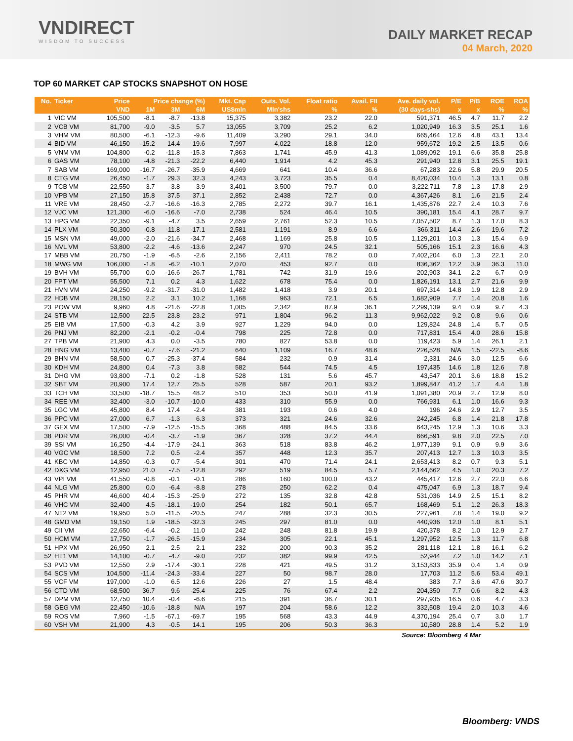VNDIRECT
WISDOM TO SUCCESS
DAILY MARKET RECAP
04 March, 2020
TOP 60 MARKET CAP STOCKS SNAPSHOT ON HOSE
| No. | Ticker | Price | Price change (%) | | | Mkt. Cap | Outs. Vol. | Float ratio | Avail. FII | Ave. daily vol. | P/E | P/B | ROE | ROA |
| --- | --- | --- | --- | --- | --- | --- | --- | --- | --- | --- | --- | --- | --- | --- |
| | | VND | 1M | 3M | 6M | US$mln | Mln'shs | % | % | (30 days-shs) | x | x | % | % |
| 1 | VIC VM | 105,500 | -8.1 | -8.7 | -13.8 | 15,375 | 3,382 | 23.2 | 22.0 | 591,371 | 46.5 | 4.7 | 11.7 | 2.2 |
| 2 | VCB VM | 81,700 | -9.0 | -3.5 | 5.7 | 13,055 | 3,709 | 25.2 | 6.2 | 1,020,949 | 16.3 | 3.5 | 25.1 | 1.6 |
| 3 | VHM VM | 80,500 | -6.1 | -12.3 | -9.6 | 11,409 | 3,290 | 29.1 | 34.0 | 665,464 | 12.6 | 4.8 | 43.1 | 13.4 |
| 4 | BID VM | 46,150 | -15.2 | 14.4 | 19.6 | 7,997 | 4,022 | 18.8 | 12.0 | 959,672 | 19.2 | 2.5 | 13.5 | 0.6 |
| 5 | VNM VM | 104,800 | -0.2 | -11.8 | -15.3 | 7,863 | 1,741 | 45.9 | 41.3 | 1,089,092 | 19.1 | 6.6 | 35.8 | 25.8 |
| 6 | GAS VM | 78,100 | -4.8 | -21.3 | -22.2 | 6,440 | 1,914 | 4.2 | 45.3 | 291,940 | 12.8 | 3.1 | 25.5 | 19.1 |
| 7 | SAB VM | 169,000 | -16.7 | -26.7 | -35.9 | 4,669 | 641 | 10.4 | 36.6 | 67,283 | 22.6 | 5.8 | 29.9 | 20.5 |
| 8 | CTG VM | 26,450 | -1.7 | 29.3 | 32.3 | 4,243 | 3,723 | 35.5 | 0.4 | 8,420,034 | 10.4 | 1.3 | 13.1 | 0.8 |
| 9 | TCB VM | 22,550 | 3.7 | -3.8 | 3.9 | 3,401 | 3,500 | 79.7 | 0.0 | 3,222,711 | 7.8 | 1.3 | 17.8 | 2.9 |
| 10 | VPB VM | 27,150 | 15.8 | 37.5 | 37.1 | 2,852 | 2,438 | 72.7 | 0.0 | 4,367,426 | 8.1 | 1.6 | 21.5 | 2.4 |
| 11 | VRE VM | 28,450 | -2.7 | -16.6 | -16.3 | 2,785 | 2,272 | 39.7 | 16.1 | 1,435,876 | 22.7 | 2.4 | 10.3 | 7.6 |
| 12 | VJC VM | 121,300 | -6.0 | -16.6 | -7.0 | 2,738 | 524 | 46.4 | 10.5 | 390,181 | 15.4 | 4.1 | 28.7 | 9.7 |
| 13 | HPG VM | 22,350 | -9.1 | -4.7 | 3.5 | 2,659 | 2,761 | 52.3 | 10.5 | 7,057,502 | 8.7 | 1.3 | 17.0 | 8.3 |
| 14 | PLX VM | 50,300 | -0.8 | -11.8 | -17.1 | 2,581 | 1,191 | 8.9 | 6.6 | 366,311 | 14.4 | 2.6 | 19.6 | 7.2 |
| 15 | MSN VM | 49,000 | -2.0 | -21.6 | -34.7 | 2,468 | 1,169 | 25.8 | 10.5 | 1,129,201 | 10.3 | 1.3 | 15.4 | 6.9 |
| 16 | NVL VM | 53,800 | -2.2 | -4.6 | -13.6 | 2,247 | 970 | 24.5 | 32.1 | 505,166 | 15.1 | 2.3 | 16.6 | 4.3 |
| 17 | MBB VM | 20,750 | -1.9 | -6.5 | -2.6 | 2,156 | 2,411 | 78.2 | 0.0 | 7,402,204 | 6.0 | 1.3 | 22.1 | 2.0 |
| 18 | MWG VM | 106,000 | -1.8 | -6.2 | -10.1 | 2,070 | 453 | 92.7 | 0.0 | 836,362 | 12.2 | 3.9 | 36.3 | 11.0 |
| 19 | BVH VM | 55,700 | 0.0 | -16.6 | -26.7 | 1,781 | 742 | 31.9 | 19.6 | 202,903 | 34.1 | 2.2 | 6.7 | 0.9 |
| 20 | FPT VM | 55,500 | 7.1 | 0.2 | 4.3 | 1,622 | 678 | 75.4 | 0.0 | 1,826,191 | 13.1 | 2.7 | 21.6 | 9.9 |
| 21 | HVN VM | 24,250 | -9.2 | -31.7 | -31.0 | 1,482 | 1,418 | 3.9 | 20.1 | 697,314 | 14.8 | 1.9 | 12.8 | 2.9 |
| 22 | HDB VM | 28,150 | 2.2 | 3.1 | 10.2 | 1,168 | 963 | 72.1 | 6.5 | 1,682,909 | 7.7 | 1.4 | 20.8 | 1.6 |
| 23 | POW VM | 9,960 | 4.8 | -21.6 | -22.8 | 1,005 | 2,342 | 87.9 | 36.1 | 2,299,139 | 9.4 | 0.9 | 9.7 | 4.3 |
| 24 | STB VM | 12,500 | 22.5 | 23.8 | 23.2 | 971 | 1,804 | 96.2 | 11.3 | 9,962,022 | 9.2 | 0.8 | 9.6 | 0.6 |
| 25 | EIB VM | 17,500 | -0.3 | 4.2 | 3.9 | 927 | 1,229 | 94.0 | 0.0 | 129,824 | 24.8 | 1.4 | 5.7 | 0.5 |
| 26 | PNJ VM | 82,200 | -2.1 | -0.2 | -0.4 | 798 | 225 | 72.8 | 0.0 | 717,831 | 15.4 | 4.0 | 28.6 | 15.8 |
| 27 | TPB VM | 21,900 | 4.3 | 0.0 | -3.5 | 780 | 827 | 53.8 | 0.0 | 119,423 | 5.9 | 1.4 | 26.1 | 2.1 |
| 28 | HNG VM | 13,400 | -0.7 | -7.6 | -21.2 | 640 | 1,109 | 16.7 | 48.6 | 226,528 | N/A | 1.5 | -22.5 | -8.6 |
| 29 | BHN VM | 58,500 | 0.7 | -25.3 | -37.4 | 584 | 232 | 0.9 | 31.4 | 2,331 | 24.6 | 3.0 | 12.5 | 6.6 |
| 30 | KDH VM | 24,800 | 0.4 | -7.3 | 3.8 | 582 | 544 | 74.5 | 4.5 | 197,435 | 14.6 | 1.8 | 12.6 | 7.8 |
| 31 | DHG VM | 93,800 | -7.1 | 0.2 | -1.8 | 528 | 131 | 5.6 | 45.7 | 43,547 | 20.1 | 3.6 | 18.8 | 15.2 |
| 32 | SBT VM | 20,900 | 17.4 | 12.7 | 25.5 | 528 | 587 | 20.1 | 93.2 | 1,899,847 | 41.2 | 1.7 | 4.4 | 1.8 |
| 33 | TCH VM | 33,500 | -18.7 | 15.5 | 48.2 | 510 | 353 | 50.0 | 41.9 | 1,091,380 | 20.9 | 2.7 | 12.9 | 8.0 |
| 34 | REE VM | 32,400 | -3.0 | -10.7 | -10.0 | 433 | 310 | 55.9 | 0.0 | 766,931 | 6.1 | 1.0 | 16.6 | 9.3 |
| 35 | LGC VM | 45,800 | 8.4 | 17.4 | -2.4 | 381 | 193 | 0.6 | 4.0 | 196 | 24.6 | 2.9 | 12.7 | 3.5 |
| 36 | PPC VM | 27,000 | 6.7 | -1.3 | 6.3 | 373 | 321 | 24.6 | 32.6 | 242,245 | 6.8 | 1.4 | 21.8 | 17.8 |
| 37 | GEX VM | 17,500 | -7.9 | -12.5 | -15.5 | 368 | 488 | 84.5 | 33.6 | 643,245 | 12.9 | 1.3 | 10.6 | 3.3 |
| 38 | PDR VM | 26,000 | -0.4 | -3.7 | -1.9 | 367 | 328 | 37.2 | 44.4 | 666,591 | 9.8 | 2.0 | 22.5 | 7.0 |
| 39 | SSI VM | 16,250 | -4.4 | -17.9 | -24.1 | 363 | 518 | 83.8 | 46.2 | 1,977,139 | 9.1 | 0.9 | 9.9 | 3.6 |
| 40 | VGC VM | 18,500 | 7.2 | 0.5 | -2.4 | 357 | 448 | 12.3 | 35.7 | 207,413 | 12.7 | 1.3 | 10.3 | 3.5 |
| 41 | KBC VM | 14,850 | -0.3 | 0.7 | -5.4 | 301 | 470 | 71.4 | 24.1 | 2,653,413 | 8.2 | 0.7 | 9.3 | 5.1 |
| 42 | DXG VM | 12,950 | 21.0 | -7.5 | -12.8 | 292 | 519 | 84.5 | 5.7 | 2,144,662 | 4.5 | 1.0 | 20.3 | 7.2 |
| 43 | VPI VM | 41,550 | -0.8 | -0.1 | -0.1 | 286 | 160 | 100.0 | 43.2 | 445,417 | 12.6 | 2.7 | 22.0 | 6.6 |
| 44 | NLG VM | 25,800 | 0.0 | -6.4 | -8.8 | 278 | 250 | 62.2 | 0.4 | 475,047 | 6.9 | 1.3 | 18.7 | 9.4 |
| 45 | PHR VM | 46,600 | 40.4 | -15.3 | -25.9 | 272 | 135 | 32.8 | 42.8 | 531,036 | 14.9 | 2.5 | 15.1 | 8.2 |
| 46 | VHC VM | 32,400 | 4.5 | -18.1 | -19.0 | 254 | 182 | 50.1 | 65.7 | 168,469 | 5.1 | 1.2 | 26.3 | 18.3 |
| 47 | NT2 VM | 19,950 | 5.0 | -11.5 | -20.5 | 247 | 288 | 32.3 | 30.5 | 227,961 | 7.8 | 1.4 | 19.0 | 9.2 |
| 48 | GMD VM | 19,150 | 1.9 | -18.5 | -32.3 | 245 | 297 | 81.0 | 0.0 | 440,936 | 12.0 | 1.0 | 8.1 | 5.1 |
| 49 | CII VM | 22,650 | -6.4 | -0.2 | 11.0 | 242 | 248 | 81.8 | 19.9 | 420,378 | 8.2 | 1.0 | 12.9 | 2.7 |
| 50 | HCM VM | 17,750 | -1.7 | -26.5 | -15.9 | 234 | 305 | 22.1 | 45.1 | 1,297,952 | 12.5 | 1.3 | 11.7 | 6.8 |
| 51 | HPX VM | 26,950 | 2.1 | 2.5 | 2.1 | 232 | 200 | 90.3 | 35.2 | 281,118 | 12.1 | 1.8 | 16.1 | 6.2 |
| 52 | HT1 VM | 14,100 | -0.7 | -4.7 | -9.0 | 232 | 382 | 99.9 | 42.5 | 52,944 | 7.2 | 1.0 | 14.2 | 7.1 |
| 53 | PVD VM | 12,550 | 2.9 | -17.4 | -30.1 | 228 | 421 | 49.5 | 31.2 | 3,153,833 | 35.9 | 0.4 | 1.4 | 0.9 |
| 54 | SCS VM | 104,500 | -11.4 | -24.3 | -33.4 | 227 | 50 | 98.7 | 28.0 | 17,703 | 11.2 | 5.6 | 53.4 | 49.1 |
| 55 | VCF VM | 197,000 | -1.0 | 6.5 | 12.6 | 226 | 27 | 1.5 | 48.4 | 383 | 7.7 | 3.6 | 47.6 | 30.7 |
| 56 | CTD VM | 68,500 | 36.7 | 9.6 | -25.4 | 225 | 76 | 67.4 | 2.2 | 204,350 | 7.7 | 0.6 | 8.2 | 4.3 |
| 57 | DPM VM | 12,750 | 10.4 | -0.4 | -6.6 | 215 | 391 | 36.7 | 30.1 | 297,935 | 16.5 | 0.6 | 4.7 | 3.3 |
| 58 | GEG VM | 22,450 | -10.6 | -18.8 | N/A | 197 | 204 | 58.6 | 12.2 | 332,508 | 19.4 | 2.0 | 10.3 | 4.6 |
| 59 | ROS VM | 7,960 | -1.5 | -67.1 | -69.7 | 195 | 568 | 43.3 | 44.9 | 4,370,194 | 25.4 | 0.7 | 3.0 | 1.7 |
| 60 | VSH VM | 21,900 | 4.3 | -0.5 | 14.1 | 195 | 206 | 50.3 | 36.3 | 10,580 | 28.8 | 1.4 | 5.2 | 1.9 |
| Source: Bloomberg | | | | | | | | | | | | 4 Mar | | |
Bloomberg: VNDS